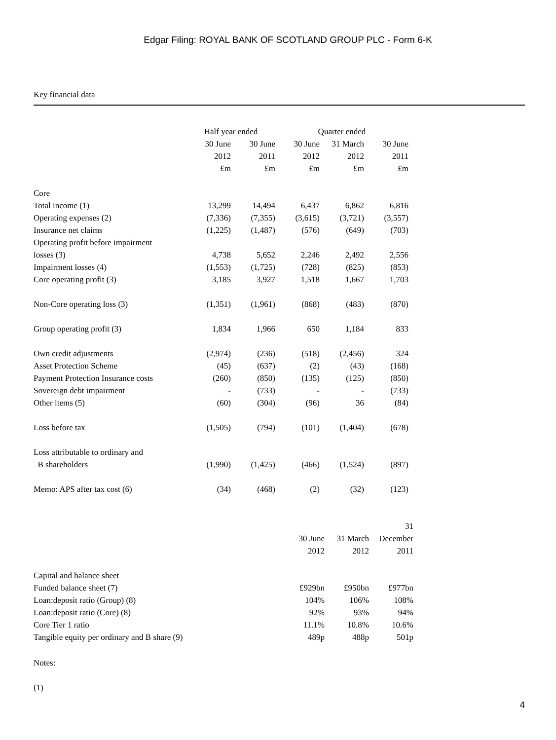Edgar Filing: ROYAL BANK OF SCOTLAND GROUP PLC - Form 6-K
Key financial data
| | Half year ended | | Quarter ended | | |
| --- | --- | --- | --- | --- | --- |
| | 30 June | 30 June | 30 June | 31 March | 30 June |
| | 2012 | 2011 | 2012 | 2012 | 2011 |
| | £m | £m | £m | £m | £m |
| Core | | | | | |
| Total income (1) | 13,299 | 14,494 | 6,437 | 6,862 | 6,816 |
| Operating expenses (2) | (7,336) | (7,355) | (3,615) | (3,721) | (3,557) |
| Insurance net claims | (1,225) | (1,487) | (576) | (649) | (703) |
| Operating profit before impairment losses (3) | 4,738 | 5,652 | 2,246 | 2,492 | 2,556 |
| Impairment losses (4) | (1,553) | (1,725) | (728) | (825) | (853) |
| Core operating profit (3) | 3,185 | 3,927 | 1,518 | 1,667 | 1,703 |
| Non-Core operating loss (3) | (1,351) | (1,961) | (868) | (483) | (870) |
| Group operating profit (3) | 1,834 | 1,966 | 650 | 1,184 | 833 |
| Own credit adjustments | (2,974) | (236) | (518) | (2,456) | 324 |
| Asset Protection Scheme | (45) | (637) | (2) | (43) | (168) |
| Payment Protection Insurance costs | (260) | (850) | (135) | (125) | (850) |
| Sovereign debt impairment | - | (733) | - | - | (733) |
| Other items (5) | (60) | (304) | (96) | 36 | (84) |
| Loss before tax | (1,505) | (794) | (101) | (1,404) | (678) |
| Loss attributable to ordinary and B shareholders | (1,990) | (1,425) | (466) | (1,524) | (897) |
| Memo: APS after tax cost (6) | (34) | (468) | (2) | (32) | (123) |
| | | | 31 |
| --- | --- | --- | --- |
| | 30 June | 31 March | December |
| | 2012 | 2012 | 2011 |
| Capital and balance sheet | | | |
| Funded balance sheet (7) | £929bn | £950bn | £977bn |
| Loan:deposit ratio (Group) (8) | 104% | 106% | 108% |
| Loan:deposit ratio (Core) (8) | 92% | 93% | 94% |
| Core Tier 1 ratio | 11.1% | 10.8% | 10.6% |
| Tangible equity per ordinary and B share (9) | 489p | 488p | 501p |
Notes:
(1)
4